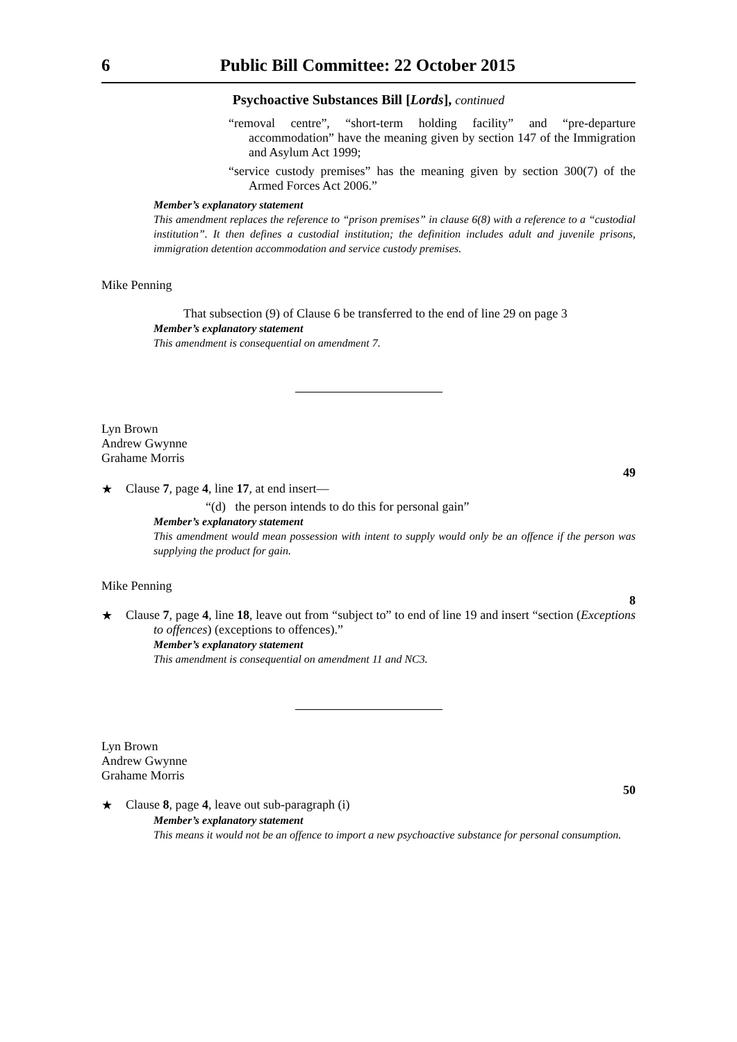6 Public Bill Committee: 22 October 2015
Psychoactive Substances Bill [Lords], continued
“removal centre”, “short-term holding facility” and “pre-departure accommodation” have the meaning given by section 147 of the Immigration and Asylum Act 1999;
“service custody premises” has the meaning given by section 300(7) of the Armed Forces Act 2006.”
Member’s explanatory statement
This amendment replaces the reference to “prison premises” in clause 6(8) with a reference to a “custodial institution”. It then defines a custodial institution; the definition includes adult and juvenile prisons, immigration detention accommodation and service custody premises.
Mike Penning
That subsection (9) of Clause 6 be transferred to the end of line 29 on page 3
Member’s explanatory statement
This amendment is consequential on amendment 7.
Lyn Brown
Andrew Gwynne
Grahame Morris
49
★
Clause 7, page 4, line 17, at end insert—
“(d) the person intends to do this for personal gain”
Member’s explanatory statement
This amendment would mean possession with intent to supply would only be an offence if the person was supplying the product for gain.
Mike Penning
8
★
Clause 7, page 4, line 18, leave out from “subject to” to end of line 19 and insert “section (Exceptions to offences) (exceptions to offences).”
Member’s explanatory statement
This amendment is consequential on amendment 11 and NC3.
Lyn Brown
Andrew Gwynne
Grahame Morris
50
★
Clause 8, page 4, leave out sub-paragraph (i)
Member’s explanatory statement
This means it would not be an offence to import a new psychoactive substance for personal consumption.